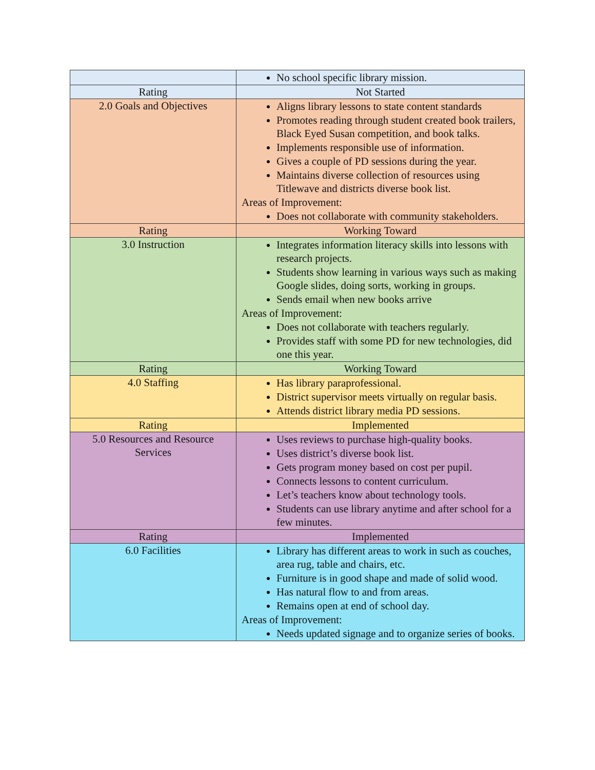| | No school specific library mission. |
| Rating | Not Started |
| 2.0 Goals and Objectives | Aligns library lessons to state content standards Promotes reading through student created book trailers, Black Eyed Susan competition, and book talks. Implements responsible use of information. Gives a couple of PD sessions during the year. Maintains diverse collection of resources using Titlewave and districts diverse book list. Areas of Improvement: Does not collaborate with community stakeholders. |
| Rating | Working Toward |
| 3.0 Instruction | Integrates information literacy skills into lessons with research projects. Students show learning in various ways such as making Google slides, doing sorts, working in groups. Sends email when new books arrive Areas of Improvement: Does not collaborate with teachers regularly. Provides staff with some PD for new technologies, did one this year. |
| Rating | Working Toward |
| 4.0 Staffing | Has library paraprofessional. District supervisor meets virtually on regular basis. Attends district library media PD sessions. |
| Rating | Implemented |
| 5.0 Resources and Resource Services | Uses reviews to purchase high-quality books. Uses district’s diverse book list. Gets program money based on cost per pupil. Connects lessons to content curriculum. Let’s teachers know about technology tools. Students can use library anytime and after school for a few minutes. |
| Rating | Implemented |
| 6.0 Facilities | Library has different areas to work in such as couches, area rug, table and chairs, etc. Furniture is in good shape and made of solid wood. Has natural flow to and from areas. Remains open at end of school day. Areas of Improvement: Needs updated signage and to organize series of books. |